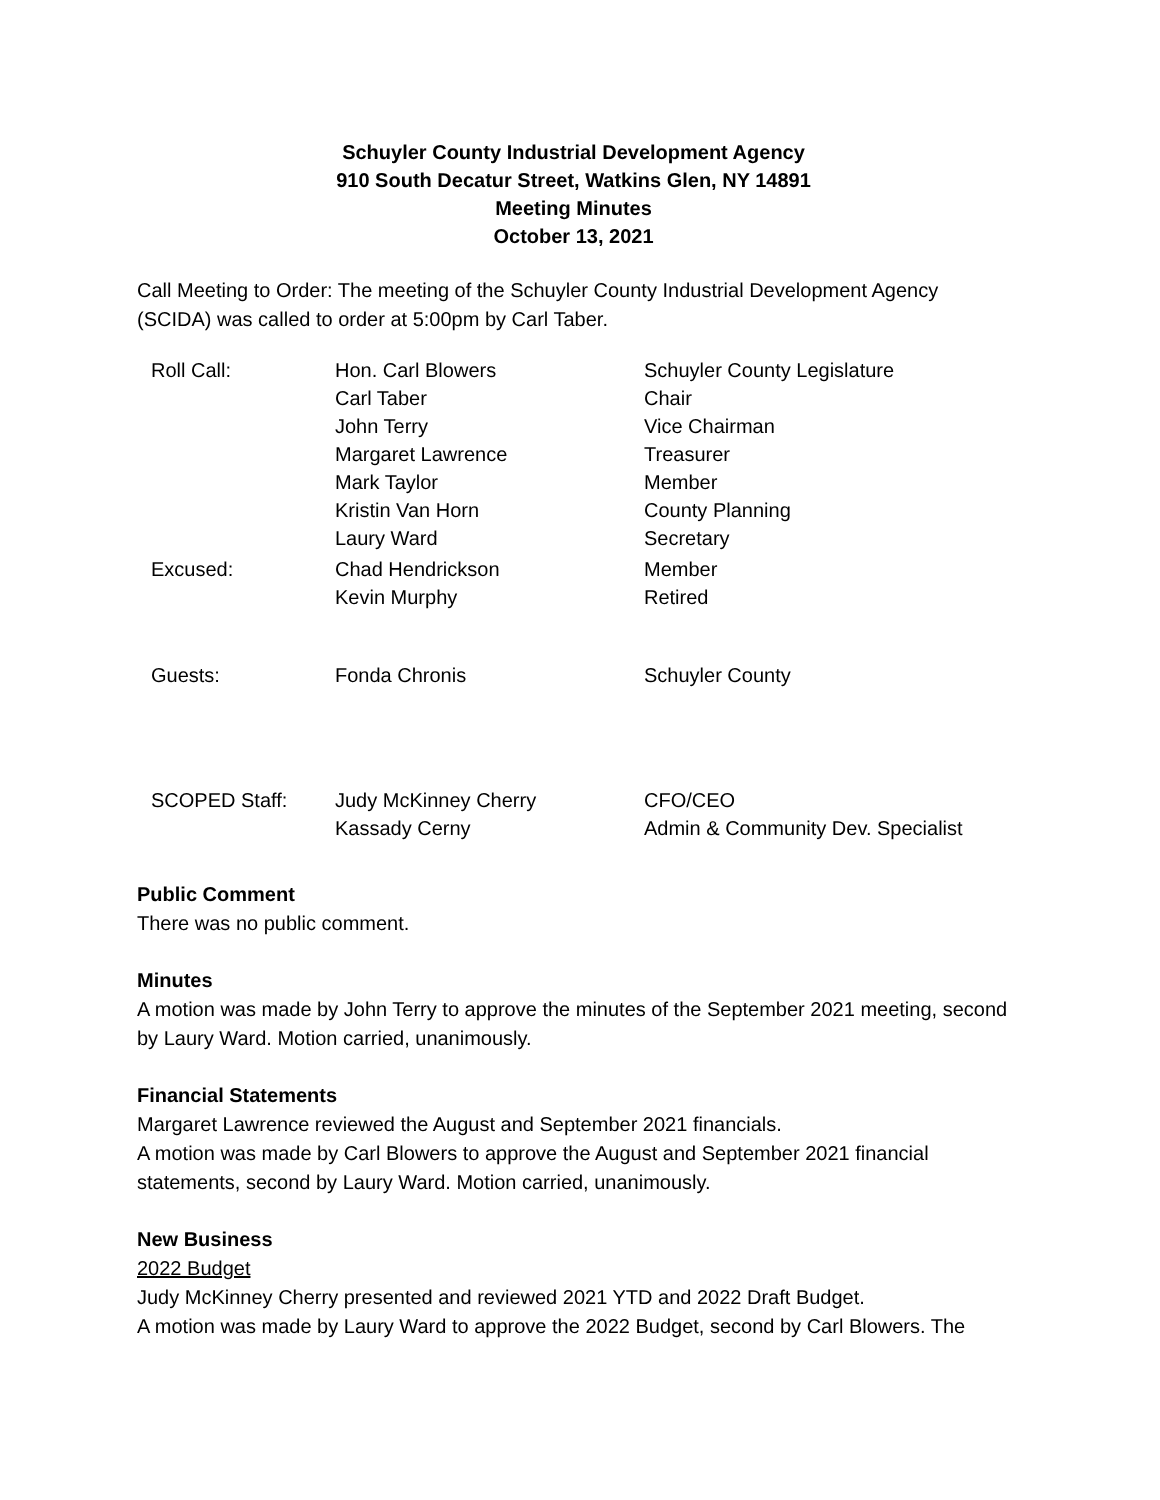Schuyler County Industrial Development Agency
910 South Decatur Street, Watkins Glen, NY 14891
Meeting Minutes
October 13, 2021
Call Meeting to Order: The meeting of the Schuyler County Industrial Development Agency (SCIDA) was called to order at 5:00pm by Carl Taber.
| Roll Call: | Hon. Carl Blowers | Schuyler County Legislature |
| | Carl Taber | Chair |
| | John Terry | Vice Chairman |
| | Margaret Lawrence | Treasurer |
| | Mark Taylor | Member |
| | Kristin Van Horn | County Planning |
| | Laury Ward | Secretary |
| Excused: | Chad Hendrickson | Member |
| | Kevin Murphy | Retired |
| Guests: | Fonda Chronis | Schuyler County |
| SCOPED Staff: | Judy McKinney Cherry | CFO/CEO |
| | Kassady Cerny | Admin & Community Dev. Specialist |
Public Comment
There was no public comment.
Minutes
A motion was made by John Terry to approve the minutes of the September 2021 meeting, second by Laury Ward. Motion carried, unanimously.
Financial Statements
Margaret Lawrence reviewed the August and September 2021 financials.
A motion was made by Carl Blowers to approve the August and September 2021 financial statements, second by Laury Ward. Motion carried, unanimously.
New Business
2022 Budget
Judy McKinney Cherry presented and reviewed 2021 YTD and 2022 Draft Budget.
A motion was made by Laury Ward to approve the 2022 Budget, second by Carl Blowers. The